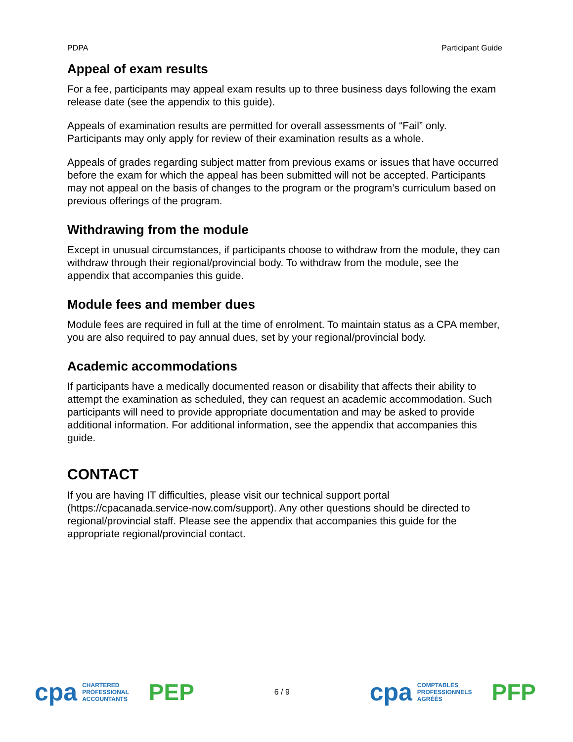PDPA Participant Guide
Appeal of exam results
For a fee, participants may appeal exam results up to three business days following the exam release date (see the appendix to this guide).
Appeals of examination results are permitted for overall assessments of “Fail” only. Participants may only apply for review of their examination results as a whole.
Appeals of grades regarding subject matter from previous exams or issues that have occurred before the exam for which the appeal has been submitted will not be accepted. Participants may not appeal on the basis of changes to the program or the program’s curriculum based on previous offerings of the program.
Withdrawing from the module
Except in unusual circumstances, if participants choose to withdraw from the module, they can withdraw through their regional/provincial body. To withdraw from the module, see the appendix that accompanies this guide.
Module fees and member dues
Module fees are required in full at the time of enrolment. To maintain status as a CPA member, you are also required to pay annual dues, set by your regional/provincial body.
Academic accommodations
If participants have a medically documented reason or disability that affects their ability to attempt the examination as scheduled, they can request an academic accommodation. Such participants will need to provide appropriate documentation and may be asked to provide additional information. For additional information, see the appendix that accompanies this guide.
CONTACT
If you are having IT difficulties, please visit our technical support portal (https://cpacanada.service-now.com/support). Any other questions should be directed to regional/provincial staff. Please see the appendix that accompanies this guide for the appropriate regional/provincial contact.
cpa CHARTERED
PROFESSIONAL
ACCOUNTANTS PEP
6 / 9
cpa COMPTABLES
PROFESSIONNELS
AGRÉÉS PFP